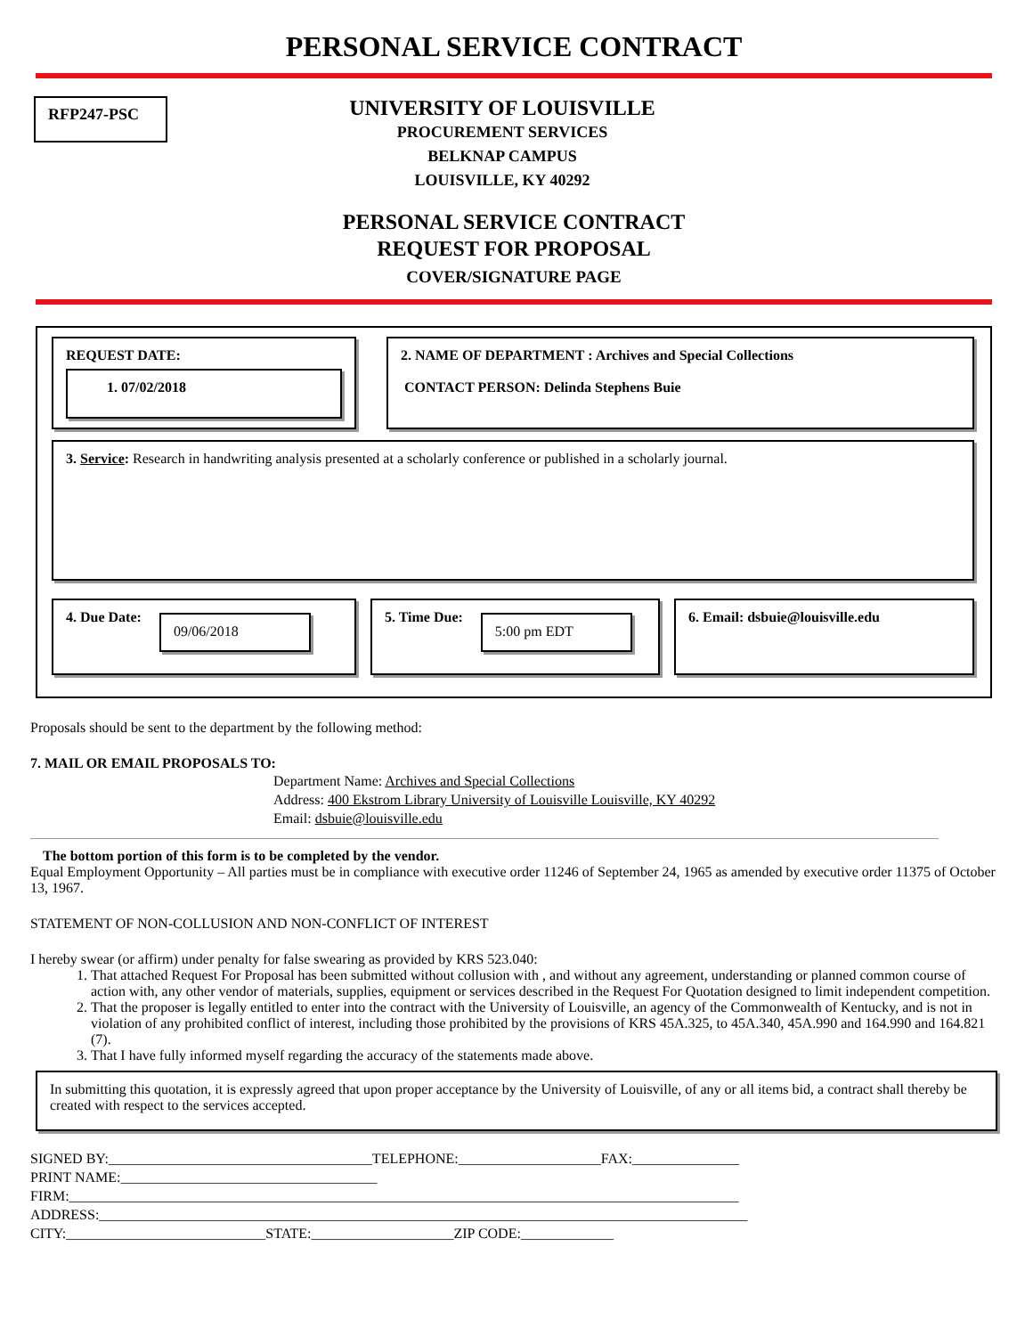PERSONAL SERVICE CONTRACT
RFP247-PSC
UNIVERSITY OF LOUISVILLE
PROCUREMENT SERVICES
BELKNAP CAMPUS
LOUISVILLE, KY 40292
PERSONAL SERVICE CONTRACT
REQUEST FOR PROPOSAL
COVER/SIGNATURE PAGE
REQUEST DATE:
1. 07/02/2018
2. NAME OF DEPARTMENT : Archives and Special Collections
CONTACT PERSON: Delinda Stephens Buie
3. Service: Research in handwriting analysis presented at a scholarly conference or published in a scholarly journal.
4. Due Date:
09/06/2018
5. Time Due:
5:00 pm EDT
6. Email: dsbuie@louisville.edu
Proposals should be sent to the department by the following method:
7. MAIL OR EMAIL PROPOSALS TO:
Department Name: Archives and Special Collections
Address: 400 Ekstrom Library University of Louisville Louisville, KY 40292
Email: dsbuie@louisville.edu
The bottom portion of this form is to be completed by the vendor.
Equal Employment Opportunity – All parties must be in compliance with executive order 11246 of September 24, 1965 as amended by executive order 11375 of October 13, 1967.
STATEMENT OF NON-COLLUSION AND NON-CONFLICT OF INTEREST
I hereby swear (or affirm) under penalty for false swearing as provided by KRS 523.040:
1. That attached Request For Proposal has been submitted without collusion with , and without any agreement, understanding or planned common course of action with, any other vendor of materials, supplies, equipment or services described in the Request For Quotation designed to limit independent competition.
2. That the proposer is legally entitled to enter into the contract with the University of Louisville, an agency of the Commonwealth of Kentucky, and is not in violation of any prohibited conflict of interest, including those prohibited by the provisions of KRS 45A.325, to 45A.340, 45A.990 and 164.990 and 164.821 (7).
3. That I have fully informed myself regarding the accuracy of the statements made above.
In submitting this quotation, it is expressly agreed that upon proper acceptance by the University of Louisville, of any or all items bid, a contract shall thereby be created with respect to the services accepted.
SIGNED BY:_____________________________________TELEPHONE:____________________FAX:_______________ PRINT NAME:____________________________________ FIRM:______________________________________________________________________________________________ ADDRESS:___________________________________________________________________________________________ CITY:____________________________STATE:____________________ZIP CODE:_____________